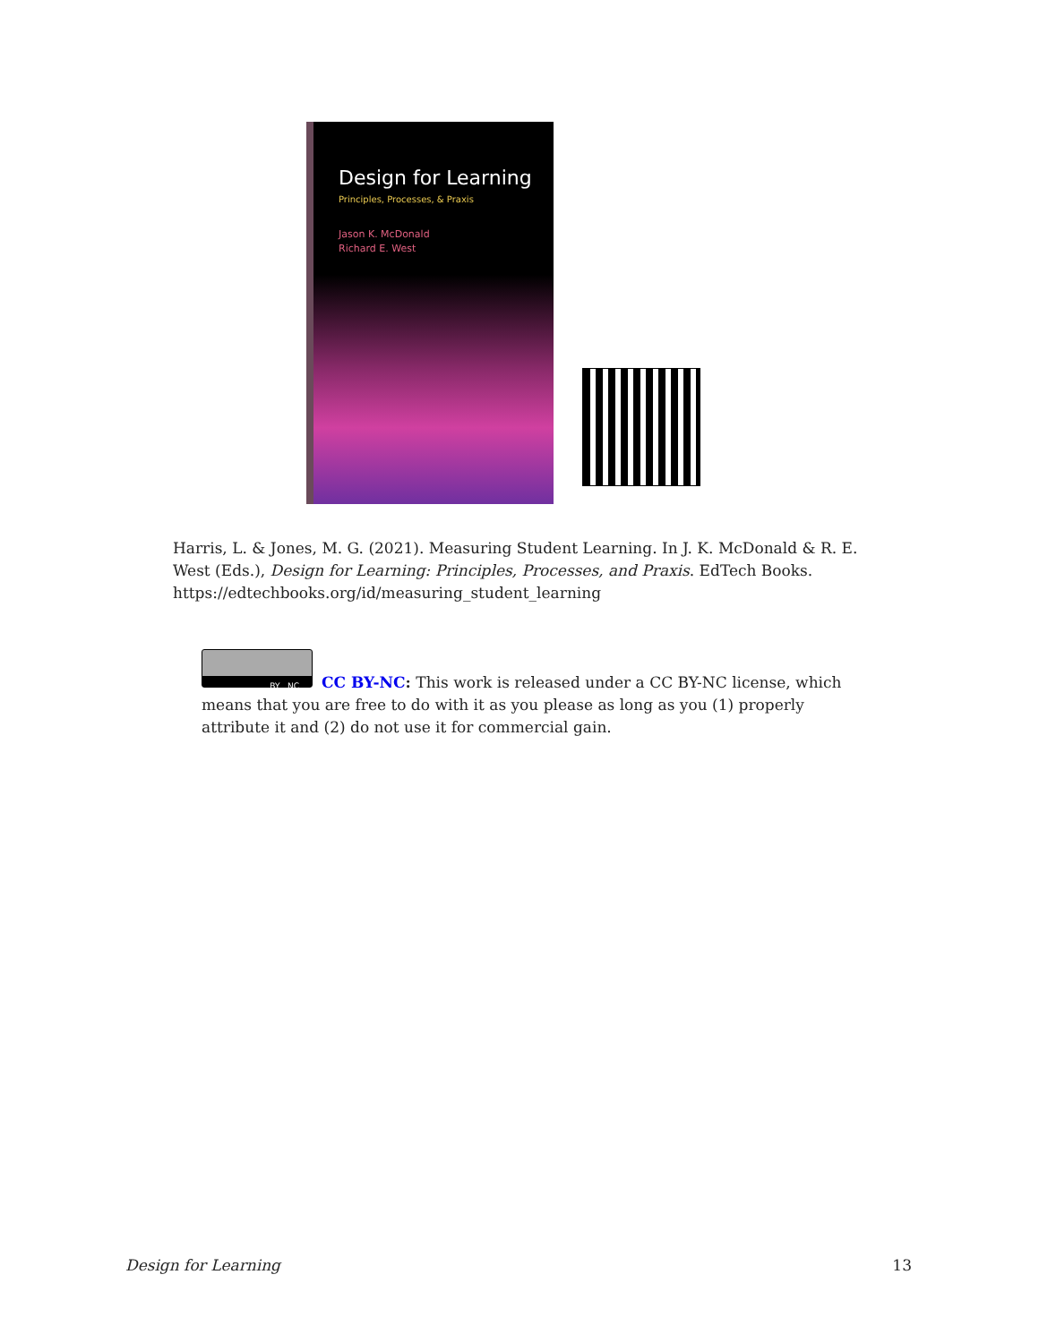Design for Learning
Principles, Processes, & Praxis
Jason K. McDonald
Richard E. West
Harris, L. & Jones, M. G. (2021). Measuring Student Learning. In J. K. McDonald & R. E. West (Eds.), Design for Learning: Principles, Processes, and Praxis. EdTech Books. https://edtechbooks.org/id/measuring_student_learning
BY NC
CC BY-NC: This work is released under a CC BY-NC license, which means that you are free to do with it as you please as long as you (1) properly attribute it and (2) do not use it for commercial gain.
Design for Learning 13